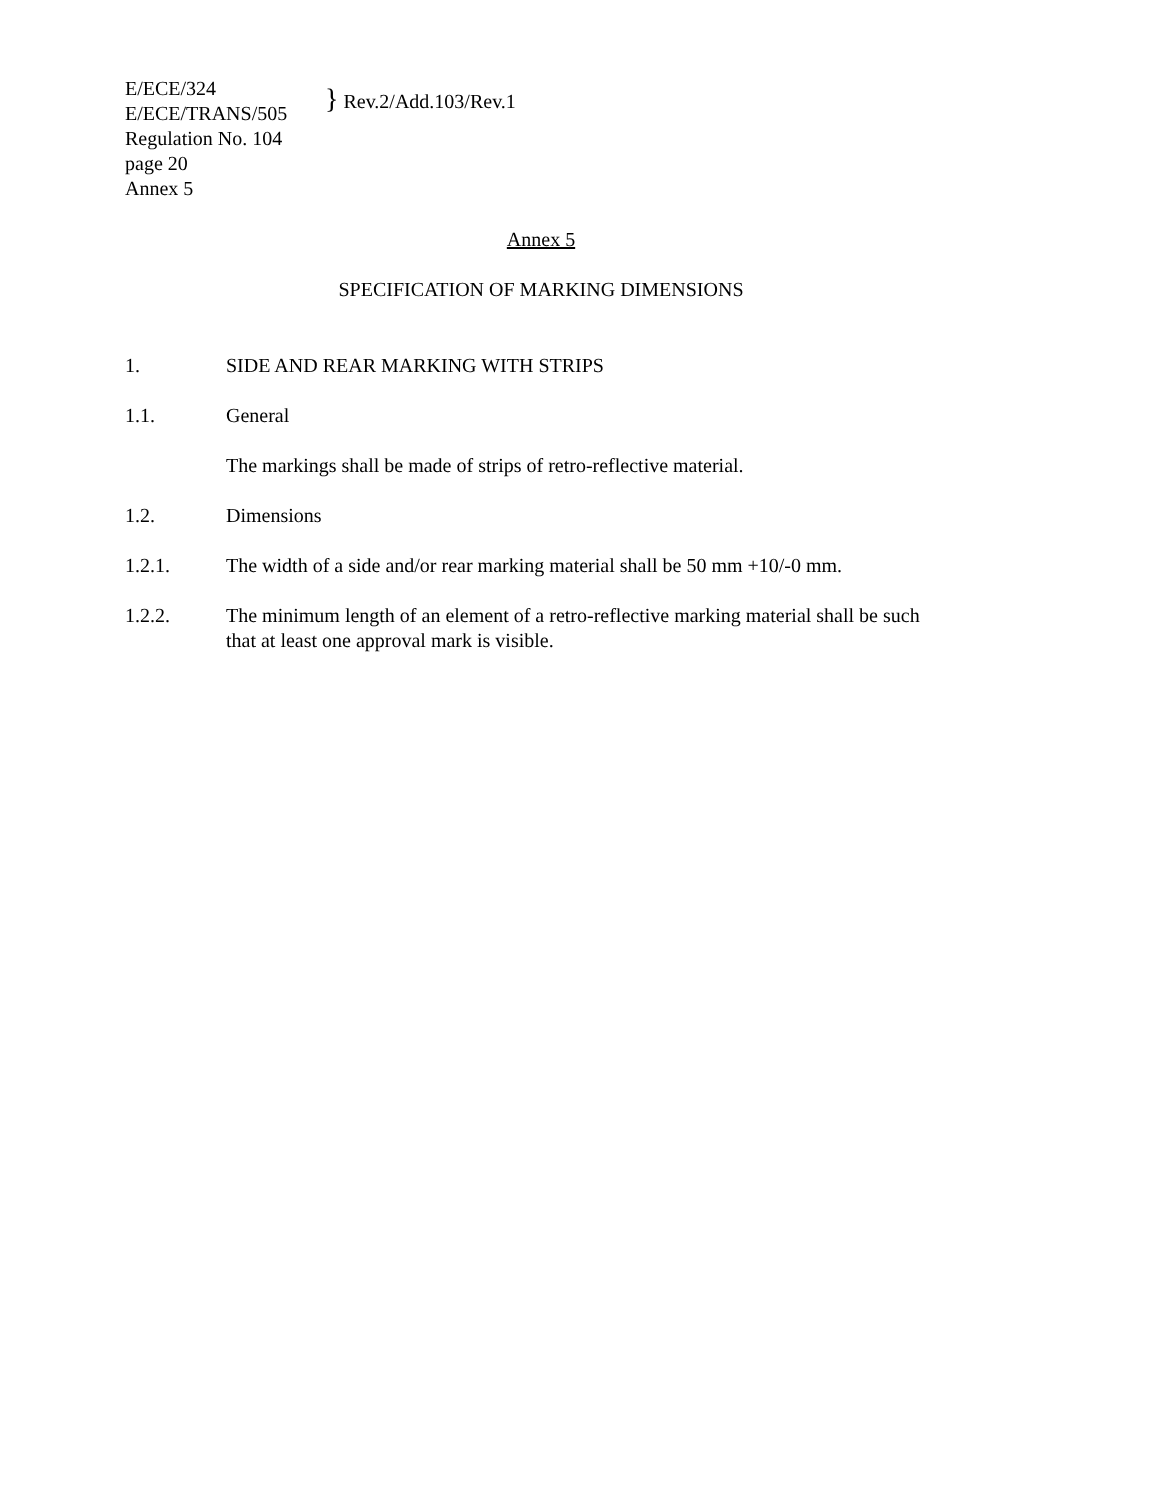E/ECE/324
E/ECE/TRANS/505
Regulation No. 104
page 20
Annex 5
} Rev.2/Add.103/Rev.1
Annex 5
SPECIFICATION OF MARKING DIMENSIONS
1. SIDE AND REAR MARKING WITH STRIPS
1.1. General
The markings shall be made of strips of retro-reflective material.
1.2. Dimensions
1.2.1. The width of a side and/or rear marking material shall be 50 mm +10/-0 mm.
1.2.2. The minimum length of an element of a retro-reflective marking material shall be such that at least one approval mark is visible.